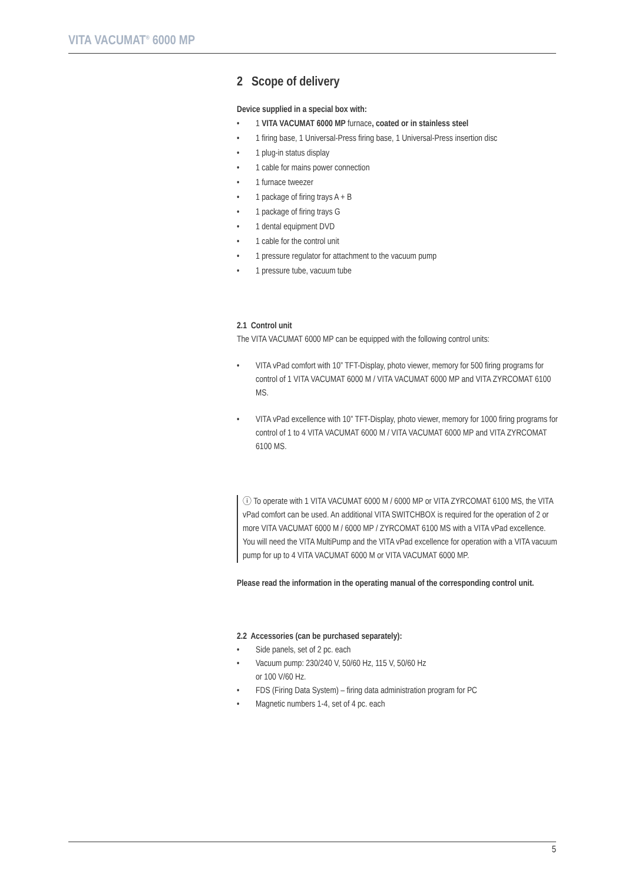VITA VACUMAT<sup>®</sup> 6000 MP
2 Scope of delivery
Device supplied in a special box with:
1 VITA VACUMAT 6000 MP furnace, coated or in stainless steel
1 firing base, 1 Universal-Press firing base, 1 Universal-Press insertion disc
1 plug-in status display
1 cable for mains power connection
1 furnace tweezer
1 package of firing trays A + B
1 package of firing trays G
1 dental equipment DVD
1 cable for the control unit
1 pressure regulator for attachment to the vacuum pump
1 pressure tube, vacuum tube
2.1 Control unit
The VITA VACUMAT 6000 MP can be equipped with the following control units:
VITA vPad comfort with 10” TFT-Display, photo viewer, memory for 500 firing programs for control of 1 VITA VACUMAT 6000 M / VITA VACUMAT 6000 MP and VITA ZYRCOMAT 6100 MS.
VITA vPad excellence with 10” TFT-Display, photo viewer, memory for 1000 firing programs for control of 1 to 4 VITA VACUMAT 6000 M / VITA VACUMAT 6000 MP and VITA ZYRCOMAT 6100 MS.
ⓘ To operate with 1 VITA VACUMAT 6000 M / 6000 MP or VITA ZYRCOMAT 6100 MS, the VITA vPad comfort can be used. An additional VITA SWITCHBOX is required for the operation of 2 or more VITA VACUMAT 6000 M / 6000 MP / ZYRCOMAT 6100 MS with a VITA vPad excellence.
You will need the VITA MultiPump and the VITA vPad excellence for operation with a VITA vacuum pump for up to 4 VITA VACUMAT 6000 M or VITA VACUMAT 6000 MP.
Please read the information in the operating manual of the corresponding control unit.
2.2 Accessories (can be purchased separately):
Side panels, set of 2 pc. each
Vacuum pump: 230/240 V, 50/60 Hz, 115 V, 50/60 Hz
or 100 V/60 Hz.
FDS (Firing Data System) – firing data administration program for PC
Magnetic numbers 1-4, set of 4 pc. each
5